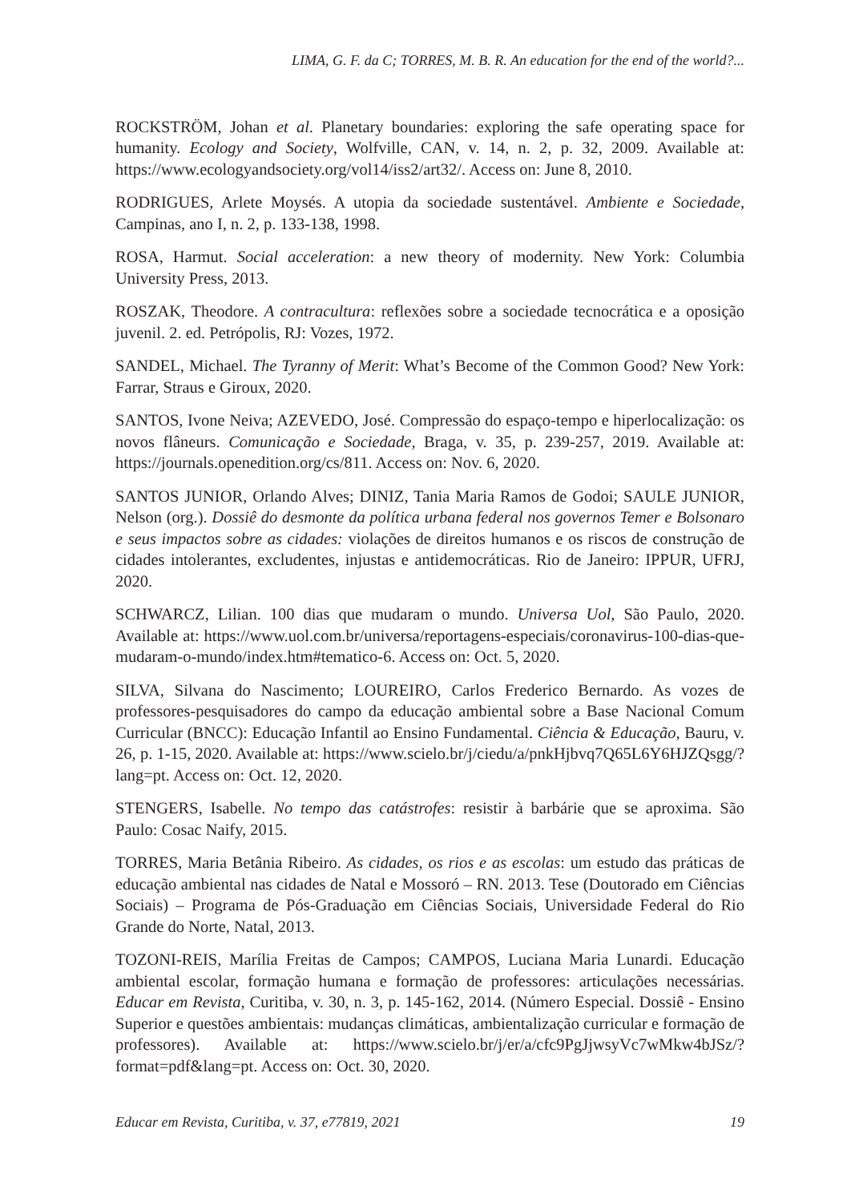LIMA, G. F. da C; TORRES, M. B. R. An education for the end of the world?...
ROCKSTRÖM, Johan et al. Planetary boundaries: exploring the safe operating space for humanity. Ecology and Society, Wolfville, CAN, v. 14, n. 2, p. 32, 2009. Available at: https://www.ecologyandsociety.org/vol14/iss2/art32/. Access on: June 8, 2010.
RODRIGUES, Arlete Moysés. A utopia da sociedade sustentável. Ambiente e Sociedade, Campinas, ano I, n. 2, p. 133-138, 1998.
ROSA, Harmut. Social acceleration: a new theory of modernity. New York: Columbia University Press, 2013.
ROSZAK, Theodore. A contracultura: reflexões sobre a sociedade tecnocrática e a oposição juvenil. 2. ed. Petrópolis, RJ: Vozes, 1972.
SANDEL, Michael. The Tyranny of Merit: What’s Become of the Common Good? New York: Farrar, Straus e Giroux, 2020.
SANTOS, Ivone Neiva; AZEVEDO, José. Compressão do espaço-tempo e hiperlocalização: os novos flâneurs. Comunicação e Sociedade, Braga, v. 35, p. 239-257, 2019. Available at: https://journals.openedition.org/cs/811. Access on: Nov. 6, 2020.
SANTOS JUNIOR, Orlando Alves; DINIZ, Tania Maria Ramos de Godoi; SAULE JUNIOR, Nelson (org.). Dossiê do desmonte da política urbana federal nos governos Temer e Bolsonaro e seus impactos sobre as cidades: violações de direitos humanos e os riscos de construção de cidades intolerantes, excludentes, injustas e antidemocráticas. Rio de Janeiro: IPPUR, UFRJ, 2020.
SCHWARCZ, Lilian. 100 dias que mudaram o mundo. Universa Uol, São Paulo, 2020. Available at: https://www.uol.com.br/universa/reportagens-especiais/coronavirus-100-dias-que-mudaram-o-mundo/index.htm#tematico-6. Access on: Oct. 5, 2020.
SILVA, Silvana do Nascimento; LOUREIRO, Carlos Frederico Bernardo. As vozes de professores-pesquisadores do campo da educação ambiental sobre a Base Nacional Comum Curricular (BNCC): Educação Infantil ao Ensino Fundamental. Ciência & Educação, Bauru, v. 26, p. 1-15, 2020. Available at: https://www.scielo.br/j/ciedu/a/pnkHjbvq7Q65L6Y6HJZQsgg/?lang=pt. Access on: Oct. 12, 2020.
STENGERS, Isabelle. No tempo das catástrofes: resistir à barbárie que se aproxima. São Paulo: Cosac Naify, 2015.
TORRES, Maria Betânia Ribeiro. As cidades, os rios e as escolas: um estudo das práticas de educação ambiental nas cidades de Natal e Mossoró – RN. 2013. Tese (Doutorado em Ciências Sociais) – Programa de Pós-Graduação em Ciências Sociais, Universidade Federal do Rio Grande do Norte, Natal, 2013.
TOZONI-REIS, Marília Freitas de Campos; CAMPOS, Luciana Maria Lunardi. Educação ambiental escolar, formação humana e formação de professores: articulações necessárias. Educar em Revista, Curitiba, v. 30, n. 3, p. 145-162, 2014. (Número Especial. Dossiê - Ensino Superior e questões ambientais: mudanças climáticas, ambientalização curricular e formação de professores). Available at: https://www.scielo.br/j/er/a/cfc9PgJjwsyVc7wMkw4bJSz/?format=pdf&lang=pt. Access on: Oct. 30, 2020.
Educar em Revista, Curitiba, v. 37, e77819, 2021 19